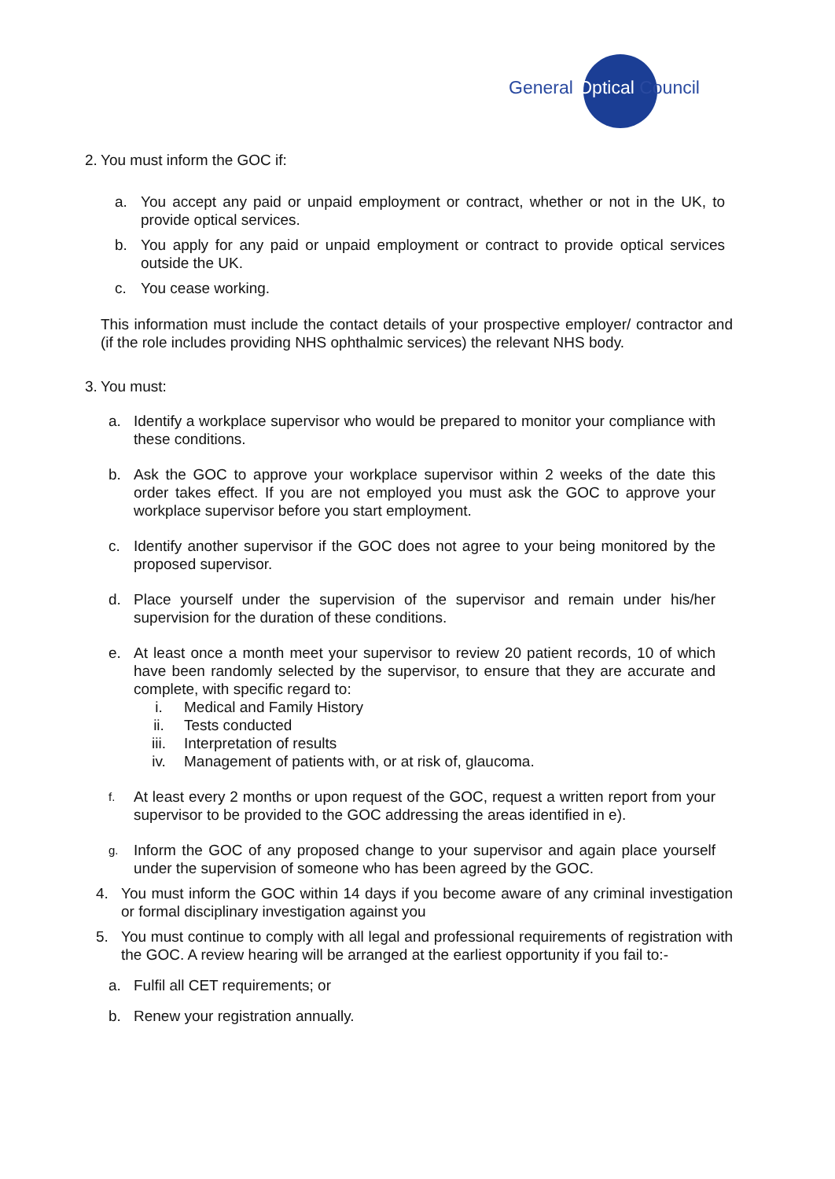General Optical Council
2. You must inform the GOC if:
a. You accept any paid or unpaid employment or contract, whether or not in the UK, to provide optical services.
b. You apply for any paid or unpaid employment or contract to provide optical services outside the UK.
c. You cease working.
This information must include the contact details of your prospective employer/ contractor and (if the role includes providing NHS ophthalmic services) the relevant NHS body.
3. You must:
a. Identify a workplace supervisor who would be prepared to monitor your compliance with these conditions.
b. Ask the GOC to approve your workplace supervisor within 2 weeks of the date this order takes effect. If you are not employed you must ask the GOC to approve your workplace supervisor before you start employment.
c. Identify another supervisor if the GOC does not agree to your being monitored by the proposed supervisor.
d. Place yourself under the supervision of the supervisor and remain under his/her supervision for the duration of these conditions.
e. At least once a month meet your supervisor to review 20 patient records, 10 of which have been randomly selected by the supervisor, to ensure that they are accurate and complete, with specific regard to:
i. Medical and Family History
ii. Tests conducted
iii. Interpretation of results
iv. Management of patients with, or at risk of, glaucoma.
f. At least every 2 months or upon request of the GOC, request a written report from your supervisor to be provided to the GOC addressing the areas identified in e).
g. Inform the GOC of any proposed change to your supervisor and again place yourself under the supervision of someone who has been agreed by the GOC.
4. You must inform the GOC within 14 days if you become aware of any criminal investigation or formal disciplinary investigation against you
5. You must continue to comply with all legal and professional requirements of registration with the GOC. A review hearing will be arranged at the earliest opportunity if you fail to:-
a. Fulfil all CET requirements; or
b. Renew your registration annually.